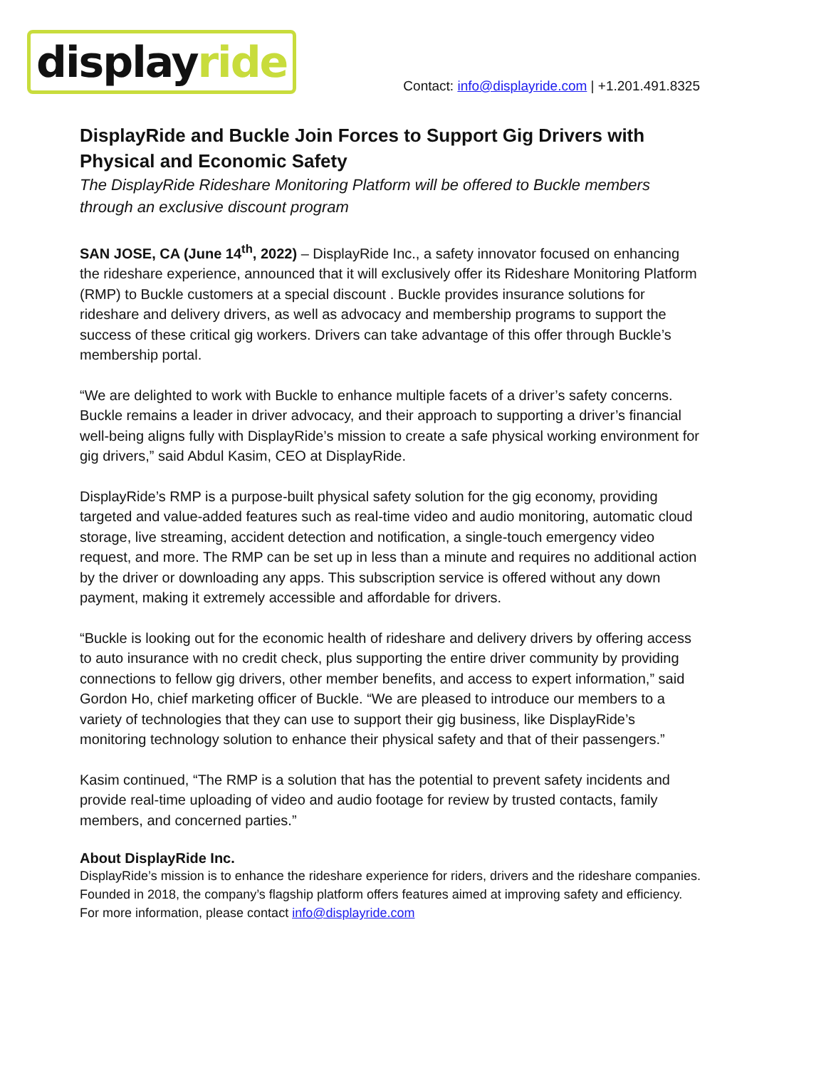displayride
Contact: info@displayride.com | +1.201.491.8325
DisplayRide and Buckle Join Forces to Support Gig Drivers with Physical and Economic Safety
The DisplayRide Rideshare Monitoring Platform will be offered to Buckle members through an exclusive discount program
SAN JOSE, CA (June 14<sup>th</sup>, 2022) – DisplayRide Inc., a safety innovator focused on enhancing the rideshare experience, announced that it will exclusively offer its Rideshare Monitoring Platform (RMP) to Buckle customers at a special discount . Buckle provides insurance solutions for rideshare and delivery drivers, as well as advocacy and membership programs to support the success of these critical gig workers. Drivers can take advantage of this offer through Buckle’s membership portal.
“We are delighted to work with Buckle to enhance multiple facets of a driver’s safety concerns. Buckle remains a leader in driver advocacy, and their approach to supporting a driver’s financial well-being aligns fully with DisplayRide’s mission to create a safe physical working environment for gig drivers,” said Abdul Kasim, CEO at DisplayRide.
DisplayRide’s RMP is a purpose-built physical safety solution for the gig economy, providing targeted and value-added features such as real-time video and audio monitoring, automatic cloud storage, live streaming, accident detection and notification, a single-touch emergency video request, and more. The RMP can be set up in less than a minute and requires no additional action by the driver or downloading any apps. This subscription service is offered without any down payment, making it extremely accessible and affordable for drivers.
“Buckle is looking out for the economic health of rideshare and delivery drivers by offering access to auto insurance with no credit check, plus supporting the entire driver community by providing connections to fellow gig drivers, other member benefits, and access to expert information,” said Gordon Ho, chief marketing officer of Buckle. “We are pleased to introduce our members to a variety of technologies that they can use to support their gig business, like DisplayRide’s monitoring technology solution to enhance their physical safety and that of their passengers.”
Kasim continued, “The RMP is a solution that has the potential to prevent safety incidents and provide real-time uploading of video and audio footage for review by trusted contacts, family members, and concerned parties.”
About DisplayRide Inc.
DisplayRide’s mission is to enhance the rideshare experience for riders, drivers and the rideshare companies. Founded in 2018, the company’s flagship platform offers features aimed at improving safety and efficiency. For more information, please contact info@displayride.com